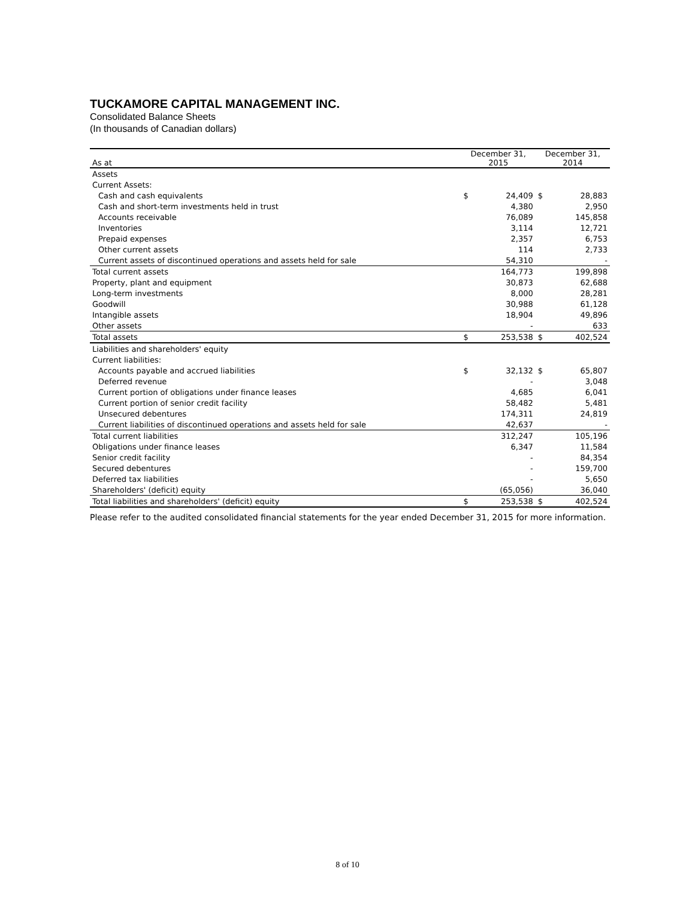TUCKAMORE CAPITAL MANAGEMENT INC.
Consolidated Balance Sheets
(In thousands of Canadian dollars)
| As at | December 31, 2015 | | December 31, 2014 | |
| --- | --- | --- | --- | --- |
| Assets | | | | |
| Current Assets: | | | | |
| Cash and cash equivalents | $ | 24,409 | $ | 28,883 |
| Cash and short-term investments held in trust | | 4,380 | | 2,950 |
| Accounts receivable | | 76,089 | | 145,858 |
| Inventories | | 3,114 | | 12,721 |
| Prepaid expenses | | 2,357 | | 6,753 |
| Other current assets | | 114 | | 2,733 |
| Current assets of discontinued operations and assets held for sale | | 54,310 | | - |
| Total current assets | | 164,773 | | 199,898 |
| Property, plant and equipment | | 30,873 | | 62,688 |
| Long-term investments | | 8,000 | | 28,281 |
| Goodwill | | 30,988 | | 61,128 |
| Intangible assets | | 18,904 | | 49,896 |
| Other assets | | - | | 633 |
| Total assets | $ | 253,538 | $ | 402,524 |
| Liabilities and shareholders' equity | | | | |
| Current liabilities: | | | | |
| Accounts payable and accrued liabilities | $ | 32,132 | $ | 65,807 |
| Deferred revenue | | - | | 3,048 |
| Current portion of obligations under finance leases | | 4,685 | | 6,041 |
| Current portion of senior credit facility | | 58,482 | | 5,481 |
| Unsecured debentures | | 174,311 | | 24,819 |
| Current liabilities of discontinued operations and assets held for sale | | 42,637 | | - |
| Total current liabilities | | 312,247 | | 105,196 |
| Obligations under finance leases | | 6,347 | | 11,584 |
| Senior credit facility | | - | | 84,354 |
| Secured debentures | | - | | 159,700 |
| Deferred tax liabilities | | - | | 5,650 |
| Shareholders' (deficit) equity | | (65,056) | | 36,040 |
| Total liabilities and shareholders' (deficit) equity | $ | 253,538 | $ | 402,524 |
Please refer to the audited consolidated financial statements for the year ended December 31, 2015 for more information.
8 of 10